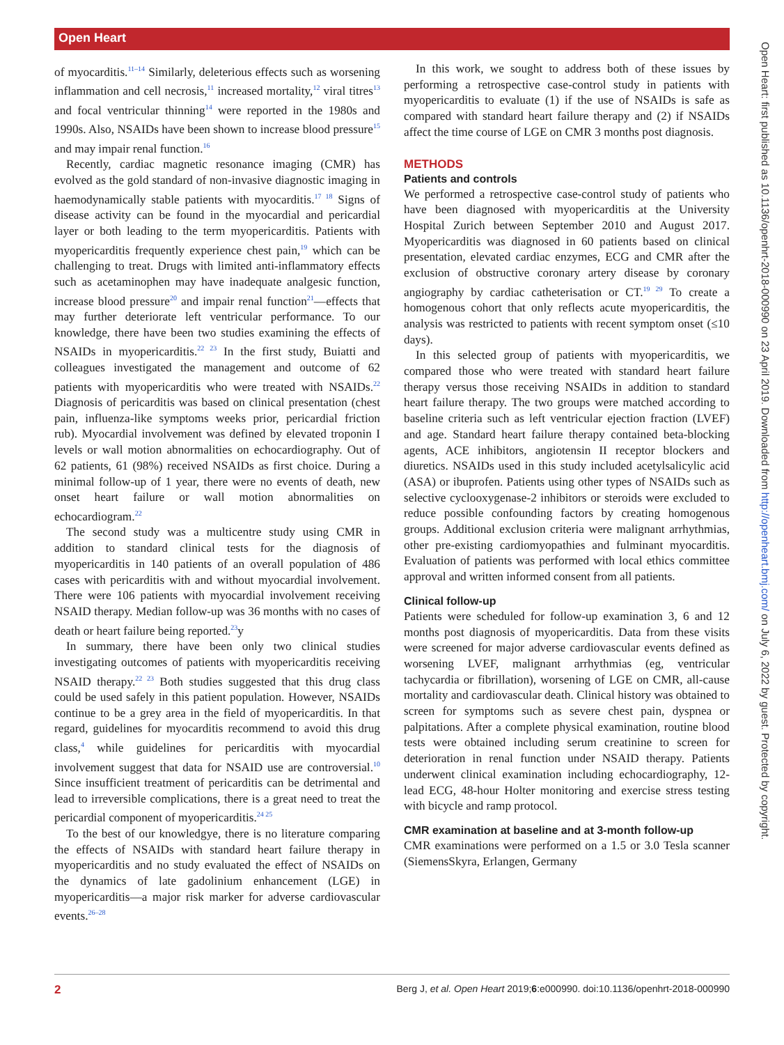Open Heart
Open Heart: first published as 10.1136/openhrt-2018-000990 on 23 April 2019. Downloaded from http://openheart.bmj.com/ on July 6, 2022 by guest. Protected by copyright.
of myocarditis.<sup>11–14</sup> Similarly, deleterious effects such as worsening inflammation and cell necrosis,<sup>11</sup> increased mortality,<sup>12</sup> viral titres<sup>13</sup> and focal ventricular thinning<sup>14</sup> were reported in the 1980s and 1990s. Also, NSAIDs have been shown to increase blood pressure<sup>15</sup> and may impair renal function.<sup>16</sup>
Recently, cardiac magnetic resonance imaging (CMR) has evolved as the gold standard of non-invasive diagnostic imaging in haemodynamically stable patients with myocarditis.<sup>17 18</sup> Signs of disease activity can be found in the myocardial and pericardial layer or both leading to the term myopericarditis. Patients with myopericarditis frequently experience chest pain,<sup>19</sup> which can be challenging to treat. Drugs with limited anti-inflammatory effects such as acetaminophen may have inadequate analgesic function, increase blood pressure<sup>20</sup> and impair renal function<sup>21</sup>—effects that may further deteriorate left ventricular performance. To our knowledge, there have been two studies examining the effects of NSAIDs in myopericarditis.<sup>22 23</sup> In the first study, Buiatti and colleagues investigated the management and outcome of 62 patients with myopericarditis who were treated with NSAIDs.<sup>22</sup> Diagnosis of pericarditis was based on clinical presentation (chest pain, influenza-like symptoms weeks prior, pericardial friction rub). Myocardial involvement was defined by elevated troponin I levels or wall motion abnormalities on echocardiography. Out of 62 patients, 61 (98%) received NSAIDs as first choice. During a minimal follow-up of 1 year, there were no events of death, new onset heart failure or wall motion abnormalities on echocardiogram.<sup>22</sup>
The second study was a multicentre study using CMR in addition to standard clinical tests for the diagnosis of myopericarditis in 140 patients of an overall population of 486 cases with pericarditis with and without myocardial involvement. There were 106 patients with myocardial involvement receiving NSAID therapy. Median follow-up was 36 months with no cases of death or heart failure being reported.<sup>23</sup>y
In summary, there have been only two clinical studies investigating outcomes of patients with myopericarditis receiving NSAID therapy.<sup>22 23</sup> Both studies suggested that this drug class could be used safely in this patient population. However, NSAIDs continue to be a grey area in the field of myopericarditis. In that regard, guidelines for myocarditis recommend to avoid this drug class,<sup>4</sup> while guidelines for pericarditis with myocardial involvement suggest that data for NSAID use are controversial.<sup>10</sup> Since insufficient treatment of pericarditis can be detrimental and lead to irreversible complications, there is a great need to treat the pericardial component of myopericarditis.<sup>24 25</sup>
To the best of our knowledgye, there is no literature comparing the effects of NSAIDs with standard heart failure therapy in myopericarditis and no study evaluated the effect of NSAIDs on the dynamics of late gadolinium enhancement (LGE) in myopericarditis—a major risk marker for adverse cardiovascular events.<sup>26–28</sup>
In this work, we sought to address both of these issues by performing a retrospective case-control study in patients with myopericarditis to evaluate (1) if the use of NSAIDs is safe as compared with standard heart failure therapy and (2) if NSAIDs affect the time course of LGE on CMR 3 months post diagnosis.
METHODS
Patients and controls
We performed a retrospective case-control study of patients who have been diagnosed with myopericarditis at the University Hospital Zurich between September 2010 and August 2017. Myopericarditis was diagnosed in 60 patients based on clinical presentation, elevated cardiac enzymes, ECG and CMR after the exclusion of obstructive coronary artery disease by coronary angiography by cardiac catheterisation or CT.<sup>19 29</sup> To create a homogenous cohort that only reflects acute myopericarditis, the analysis was restricted to patients with recent symptom onset (≤10 days).
In this selected group of patients with myopericarditis, we compared those who were treated with standard heart failure therapy versus those receiving NSAIDs in addition to standard heart failure therapy. The two groups were matched according to baseline criteria such as left ventricular ejection fraction (LVEF) and age. Standard heart failure therapy contained beta-blocking agents, ACE inhibitors, angiotensin II receptor blockers and diuretics. NSAIDs used in this study included acetylsalicylic acid (ASA) or ibuprofen. Patients using other types of NSAIDs such as selective cyclooxygenase-2 inhibitors or steroids were excluded to reduce possible confounding factors by creating homogenous groups. Additional exclusion criteria were malignant arrhythmias, other pre-existing cardiomyopathies and fulminant myocarditis. Evaluation of patients was performed with local ethics committee approval and written informed consent from all patients.
Clinical follow-up
Patients were scheduled for follow-up examination 3, 6 and 12 months post diagnosis of myopericarditis. Data from these visits were screened for major adverse cardiovascular events defined as worsening LVEF, malignant arrhythmias (eg, ventricular tachycardia or fibrillation), worsening of LGE on CMR, all-cause mortality and cardiovascular death. Clinical history was obtained to screen for symptoms such as severe chest pain, dyspnea or palpitations. After a complete physical examination, routine blood tests were obtained including serum creatinine to screen for deterioration in renal function under NSAID therapy. Patients underwent clinical examination including echocardiography, 12-lead ECG, 48-hour Holter monitoring and exercise stress testing with bicycle and ramp protocol.
CMR examination at baseline and at 3-month follow-up
CMR examinations were performed on a 1.5 or 3.0 Tesla scanner (SiemensSkyra, Erlangen, Germany
2 Berg J, et al. Open Heart 2019;6:e000990. doi:10.1136/openhrt-2018-000990